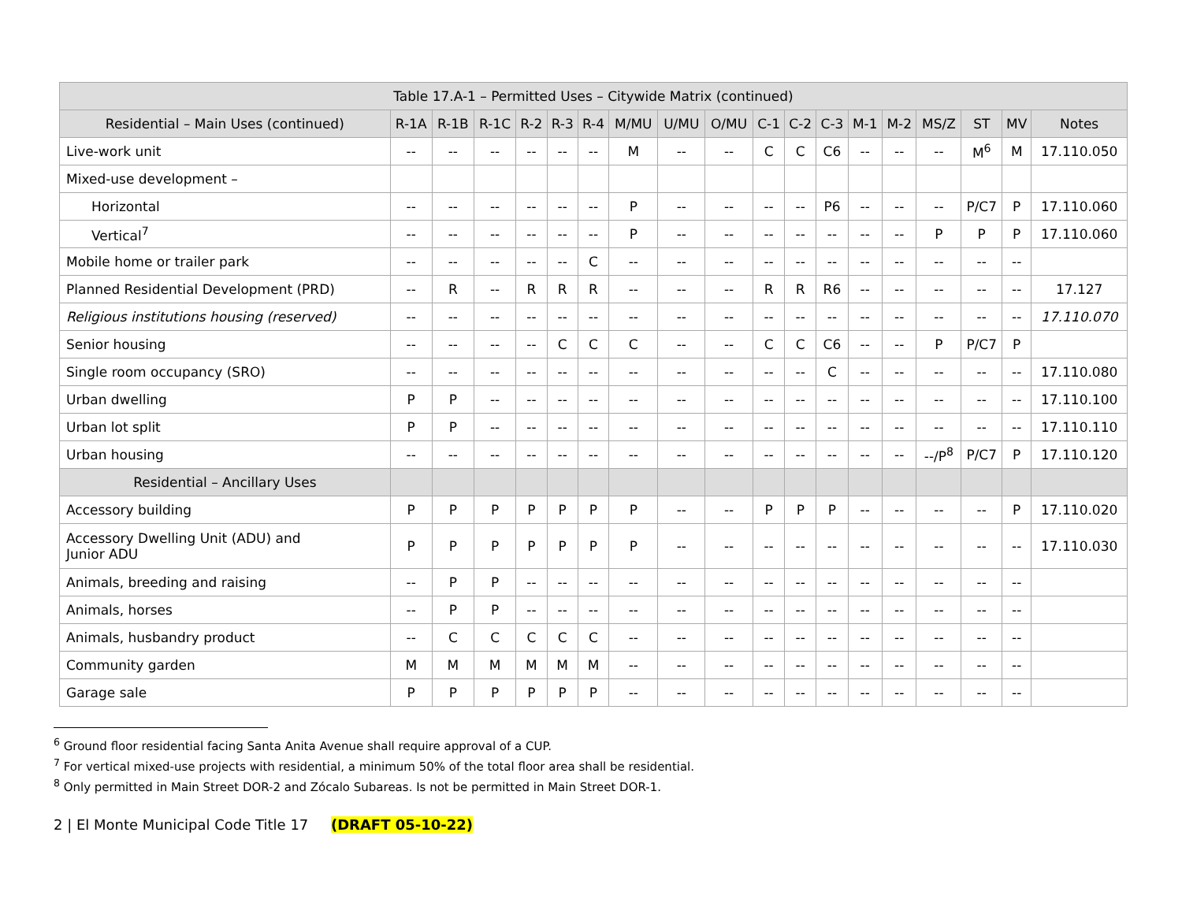| Table 17.A-1 – Permitted Uses – Citywide Matrix (continued) | | | | | | | | | | | | | | | | | | |
| --- | --- | --- | --- | --- | --- | --- | --- | --- | --- | --- | --- | --- | --- | --- | --- | --- | --- | --- |
| Residential – Main Uses (continued) | R-1A | R-1B | R-1C | R-2 | R-3 | R-4 | M/MU | U/MU | O/MU | C-1 | C-2 | C-3 | M-1 | M-2 | MS/Z | ST | MV | Notes |
| Live-work unit | -- | -- | -- | -- | -- | -- | M | -- | -- | C | C | C6 | -- | -- | -- | M<sup>6</sup> | M | 17.110.050 |
| Mixed-use development – | | | | | | | | | | | | | | | | | | |
| Horizontal | -- | -- | -- | -- | -- | -- | P | -- | -- | -- | -- | P6 | -- | -- | -- | P/C7 | P | 17.110.060 |
| Vertical<sup>7</sup> | -- | -- | -- | -- | -- | -- | P | -- | -- | -- | -- | -- | -- | -- | P | P | P | 17.110.060 |
| Mobile home or trailer park | -- | -- | -- | -- | -- | C | -- | -- | -- | -- | -- | -- | -- | -- | -- | -- | -- | |
| Planned Residential Development (PRD) | -- | R | -- | R | R | R | -- | -- | -- | R | R | R6 | -- | -- | -- | -- | -- | 17.127 |
| Religious institutions housing (reserved) | -- | -- | -- | -- | -- | -- | -- | -- | -- | -- | -- | -- | -- | -- | -- | -- | -- | 17.110.070 |
| Senior housing | -- | -- | -- | -- | C | C | C | -- | -- | C | C | C6 | -- | -- | P | P/C7 | P | |
| Single room occupancy (SRO) | -- | -- | -- | -- | -- | -- | -- | -- | -- | -- | -- | C | -- | -- | -- | -- | -- | 17.110.080 |
| Urban dwelling | P | P | -- | -- | -- | -- | -- | -- | -- | -- | -- | -- | -- | -- | -- | -- | -- | 17.110.100 |
| Urban lot split | P | P | -- | -- | -- | -- | -- | -- | -- | -- | -- | -- | -- | -- | -- | -- | -- | 17.110.110 |
| Urban housing | -- | -- | -- | -- | -- | -- | -- | -- | -- | -- | -- | -- | -- | -- | --/P<sup>8</sup> | P/C7 | P | 17.110.120 |
| Residential – Ancillary Uses | | | | | | | | | | | | | | | | | | |
| Accessory building | P | P | P | P | P | P | P | -- | -- | P | P | P | -- | -- | -- | -- | P | 17.110.020 |
| Accessory Dwelling Unit (ADU) and Junior ADU | P | P | P | P | P | P | P | -- | -- | -- | -- | -- | -- | -- | -- | -- | -- | 17.110.030 |
| Animals, breeding and raising | -- | P | P | -- | -- | -- | -- | -- | -- | -- | -- | -- | -- | -- | -- | -- | -- | |
| Animals, horses | -- | P | P | -- | -- | -- | -- | -- | -- | -- | -- | -- | -- | -- | -- | -- | -- | |
| Animals, husbandry product | -- | C | C | C | C | C | -- | -- | -- | -- | -- | -- | -- | -- | -- | -- | -- | |
| Community garden | M | M | M | M | M | M | -- | -- | -- | -- | -- | -- | -- | -- | -- | -- | -- | |
| Garage sale | P | P | P | P | P | P | -- | -- | -- | -- | -- | -- | -- | -- | -- | -- | -- | |
<sup>6</sup> Ground floor residential facing Santa Anita Avenue shall require approval of a CUP.
<sup>7</sup> For vertical mixed-use projects with residential, a minimum 50% of the total floor area shall be residential.
<sup>8</sup> Only permitted in Main Street DOR-2 and Zócalo Subareas. Is not be permitted in Main Street DOR-1.
2 | El Monte Municipal Code Title 17 (DRAFT 05-10-22)